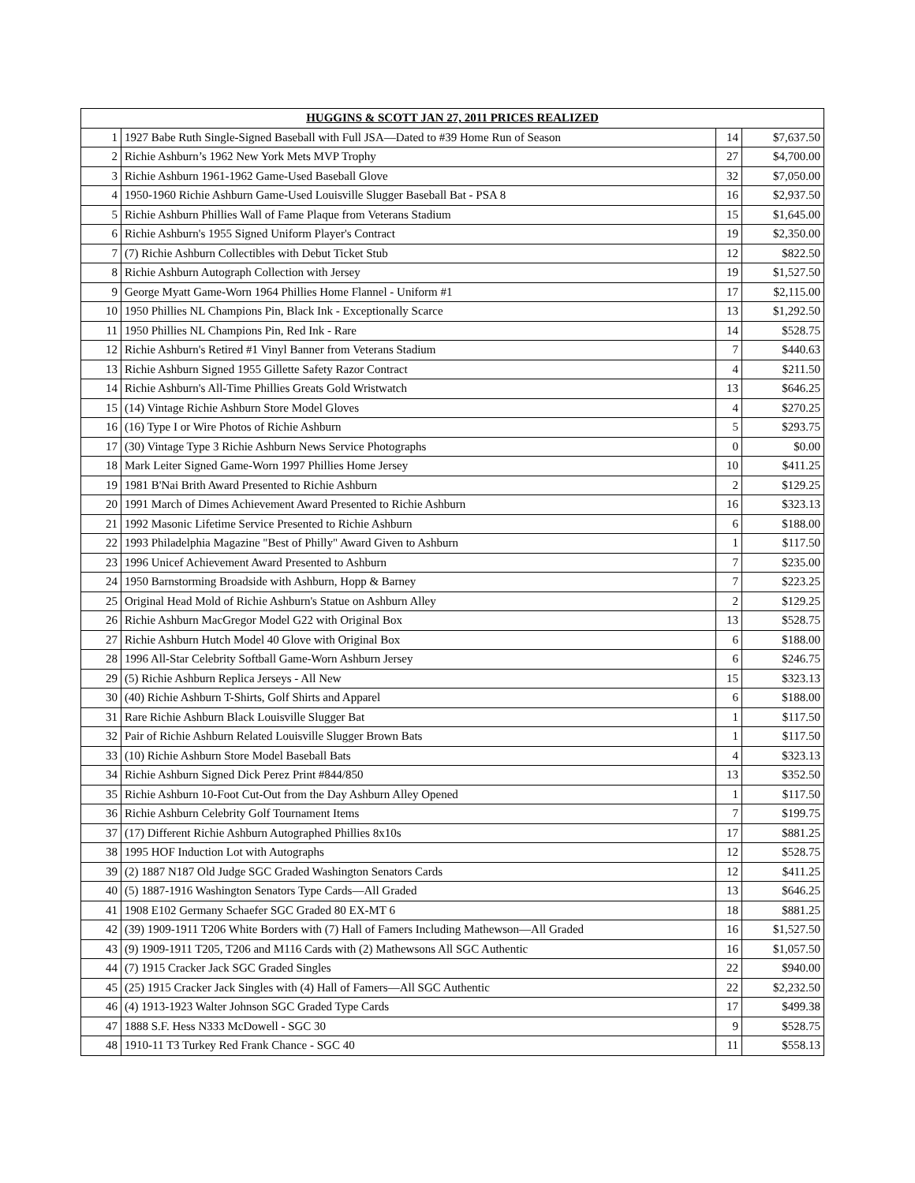| HUGGINS & SCOTT JAN 27, 2011 PRICES REALIZED | | | |
| --- | --- | --- | --- |
| 1 | 1927 Babe Ruth Single-Signed Baseball with Full JSA—Dated to #39 Home Run of Season | 14 | $7,637.50 |
| 2 | Richie Ashburn’s 1962 New York Mets MVP Trophy | 27 | $4,700.00 |
| 3 | Richie Ashburn 1961-1962 Game-Used Baseball Glove | 32 | $7,050.00 |
| 4 | 1950-1960 Richie Ashburn Game-Used Louisville Slugger Baseball Bat - PSA 8 | 16 | $2,937.50 |
| 5 | Richie Ashburn Phillies Wall of Fame Plaque from Veterans Stadium | 15 | $1,645.00 |
| 6 | Richie Ashburn's 1955 Signed Uniform Player's Contract | 19 | $2,350.00 |
| 7 | (7) Richie Ashburn Collectibles with Debut Ticket Stub | 12 | $822.50 |
| 8 | Richie Ashburn Autograph Collection with Jersey | 19 | $1,527.50 |
| 9 | George Myatt Game-Worn 1964 Phillies Home Flannel - Uniform #1 | 17 | $2,115.00 |
| 10 | 1950 Phillies NL Champions Pin, Black Ink - Exceptionally Scarce | 13 | $1,292.50 |
| 11 | 1950 Phillies NL Champions Pin, Red Ink - Rare | 14 | $528.75 |
| 12 | Richie Ashburn's Retired #1 Vinyl Banner from Veterans Stadium | 7 | $440.63 |
| 13 | Richie Ashburn Signed 1955 Gillette Safety Razor Contract | 4 | $211.50 |
| 14 | Richie Ashburn's All-Time Phillies Greats Gold Wristwatch | 13 | $646.25 |
| 15 | (14) Vintage Richie Ashburn Store Model Gloves | 4 | $270.25 |
| 16 | (16) Type I or Wire Photos of Richie Ashburn | 5 | $293.75 |
| 17 | (30) Vintage Type 3 Richie Ashburn News Service Photographs | 0 | $0.00 |
| 18 | Mark Leiter Signed Game-Worn 1997 Phillies Home Jersey | 10 | $411.25 |
| 19 | 1981 B'Nai Brith Award Presented to Richie Ashburn | 2 | $129.25 |
| 20 | 1991 March of Dimes Achievement Award Presented to Richie Ashburn | 16 | $323.13 |
| 21 | 1992 Masonic Lifetime Service Presented to Richie Ashburn | 6 | $188.00 |
| 22 | 1993 Philadelphia Magazine "Best of Philly" Award Given to Ashburn | 1 | $117.50 |
| 23 | 1996 Unicef Achievement Award Presented to Ashburn | 7 | $235.00 |
| 24 | 1950 Barnstorming Broadside with Ashburn, Hopp & Barney | 7 | $223.25 |
| 25 | Original Head Mold of Richie Ashburn's Statue on Ashburn Alley | 2 | $129.25 |
| 26 | Richie Ashburn MacGregor Model G22 with Original Box | 13 | $528.75 |
| 27 | Richie Ashburn Hutch Model 40 Glove with Original Box | 6 | $188.00 |
| 28 | 1996 All-Star Celebrity Softball Game-Worn Ashburn Jersey | 6 | $246.75 |
| 29 | (5) Richie Ashburn Replica Jerseys - All New | 15 | $323.13 |
| 30 | (40) Richie Ashburn T-Shirts, Golf Shirts and Apparel | 6 | $188.00 |
| 31 | Rare Richie Ashburn Black Louisville Slugger Bat | 1 | $117.50 |
| 32 | Pair of Richie Ashburn Related Louisville Slugger Brown Bats | 1 | $117.50 |
| 33 | (10) Richie Ashburn Store Model Baseball Bats | 4 | $323.13 |
| 34 | Richie Ashburn Signed Dick Perez Print #844/850 | 13 | $352.50 |
| 35 | Richie Ashburn 10-Foot Cut-Out from the Day Ashburn Alley Opened | 1 | $117.50 |
| 36 | Richie Ashburn Celebrity Golf Tournament Items | 7 | $199.75 |
| 37 | (17) Different Richie Ashburn Autographed Phillies 8x10s | 17 | $881.25 |
| 38 | 1995 HOF Induction Lot with Autographs | 12 | $528.75 |
| 39 | (2) 1887 N187 Old Judge SGC Graded Washington Senators Cards | 12 | $411.25 |
| 40 | (5) 1887-1916 Washington Senators Type Cards—All Graded | 13 | $646.25 |
| 41 | 1908 E102 Germany Schaefer SGC Graded 80 EX-MT 6 | 18 | $881.25 |
| 42 | (39) 1909-1911 T206 White Borders with (7) Hall of Famers Including Mathewson—All Graded | 16 | $1,527.50 |
| 43 | (9) 1909-1911 T205, T206 and M116 Cards with (2) Mathewsons All SGC Authentic | 16 | $1,057.50 |
| 44 | (7) 1915 Cracker Jack SGC Graded Singles | 22 | $940.00 |
| 45 | (25) 1915 Cracker Jack Singles with (4) Hall of Famers—All SGC Authentic | 22 | $2,232.50 |
| 46 | (4) 1913-1923 Walter Johnson SGC Graded Type Cards | 17 | $499.38 |
| 47 | 1888 S.F. Hess N333 McDowell - SGC 30 | 9 | $528.75 |
| 48 | 1910-11 T3 Turkey Red Frank Chance - SGC 40 | 11 | $558.13 |